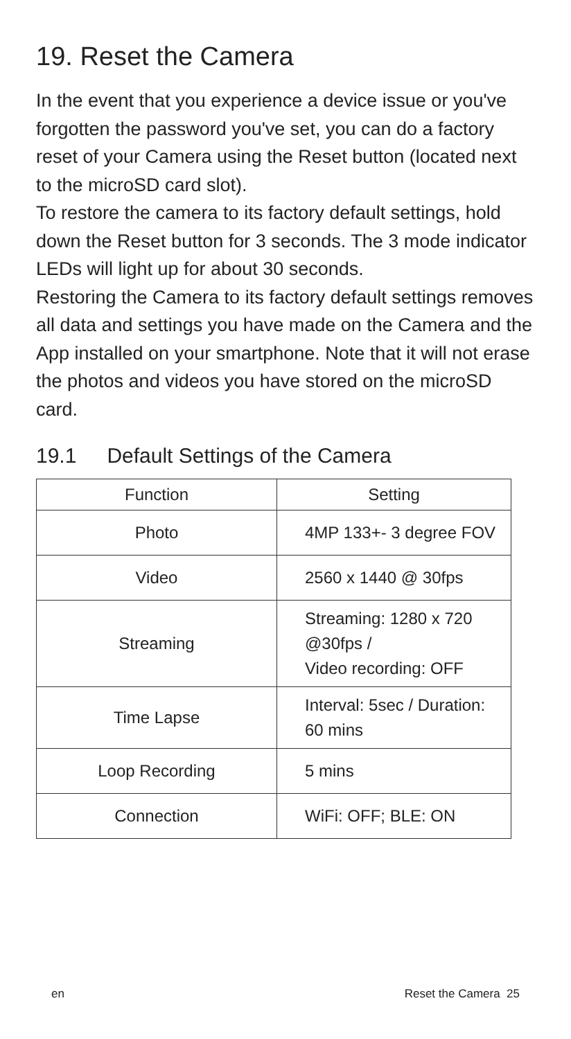19. Reset the Camera
In the event that you experience a device issue or you've forgotten the password you've set, you can do a factory reset of your Camera using the Reset button (located next to the microSD card slot).
To restore the camera to its factory default settings, hold down the Reset button for 3 seconds. The 3 mode indicator LEDs will light up for about 30 seconds.
Restoring the Camera to its factory default settings removes all data and settings you have made on the Camera and the App installed on your smartphone. Note that it will not erase the photos and videos you have stored on the microSD card.
19.1 Default Settings of the Camera
| Function | Setting |
| --- | --- |
| Photo | 4MP 133+- 3 degree FOV |
| Video | 2560 x 1440 @ 30fps |
| Streaming | Streaming: 1280 x 720 @30fps / Video recording: OFF |
| Time Lapse | Interval: 5sec / Duration: 60 mins |
| Loop Recording | 5 mins |
| Connection | WiFi: OFF; BLE: ON |
en Reset the Camera 25